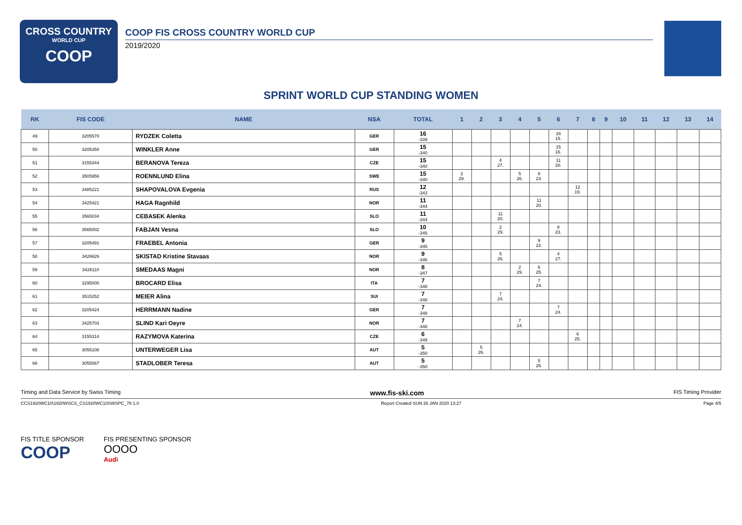CROSS COUNTRY
WORLD CUP
COOP
COOP FIS CROSS COUNTRY WORLD CUP
2019/2020
SPRINT WORLD CUP STANDING WOMEN
| RK | FIS CODE | NAME | NSA | TOTAL | 1 | 2 | 3 | 4 | 5 | 6 | 7 | 8 | 9 | 10 | 11 | 12 | 13 | 14 |
| --- | --- | --- | --- | --- | --- | --- | --- | --- | --- | --- | --- | --- | --- | --- | --- | --- | --- | --- |
| 49 | 3205570 | RYDZEK Coletta | GER | 16 -339 | | | | | | 16 15. | | | | | | | | |
| 50 | 3205350 | WINKLER Anne | GER | 15 -340 | | | | | | 15 16. | | | | | | | | |
| 51 | 3155344 | BERANOVA Tereza | CZE | 15 -340 | | | 4 27. | | | 11 20. | | | | | | | | |
| 52 | 3505956 | ROENNLUND Elina | SWE | 15 -340 | 2 29. | | | 5 26. | 8 23. | | | | | | | | | |
| 53 | 3485221 | SHAPOVALOVA Evgenia | RUS | 12 -343 | | | | | | | 12 19. | | | | | | | |
| 54 | 3425421 | HAGA Ragnhild | NOR | 11 -344 | | | | | 11 20. | | | | | | | | | |
| 55 | 3565034 | CEBASEK Alenka | SLO | 11 -344 | | | 11 20. | | | | | | | | | | | |
| 56 | 3565002 | FABJAN Vesna | SLO | 10 -345 | | | 2 29. | | | 8 23. | | | | | | | | |
| 57 | 3205491 | FRAEBEL Antonia | GER | 9 -346 | | | | | 9 22. | | | | | | | | | |
| 58 | 3426626 | SKISTAD Kristine Stavaas | NOR | 9 -346 | | | 5 26. | | | 4 27. | | | | | | | | |
| 59 | 3426110 | SMEDAAS Magni | NOR | 8 -347 | | | | 2 29. | 6 25. | | | | | | | | | |
| 60 | 3295000 | BROCARD Elisa | ITA | 7 -348 | | | | | 7 24. | | | | | | | | | |
| 61 | 3515252 | MEIER Alina | SUI | 7 -348 | | | 7 24. | | | | | | | | | | | |
| 62 | 3205424 | HERRMANN Nadine | GER | 7 -348 | | | | | | 7 24. | | | | | | | | |
| 63 | 3425703 | SLIND Kari Oeyre | NOR | 7 -348 | | | | 7 24. | | | | | | | | | | |
| 64 | 3155314 | RAZYMOVA Katerina | CZE | 6 -349 | | | | | | | 6 25. | | | | | | | |
| 65 | 3055108 | UNTERWEGER Lisa | AUT | 5 -350 | | 5 26. | | | | | | | | | | | | |
| 66 | 3055067 | STADLOBER Teresa | AUT | 5 -350 | | | | | 5 26. | | | | | | | | | |
Timing and Data Service by Swiss Timing www.fis-ski.com FIS Timing Provider
CCS1920WC10\1920WSCS_CS1920WC10SWSPC_78 1.0 Report Created SUN 26 JAN 2020 13:27 Page 4/5
FIS TITLE SPONSOR
COOP
FIS PRESENTING SPONSOR
OOOO
Audi